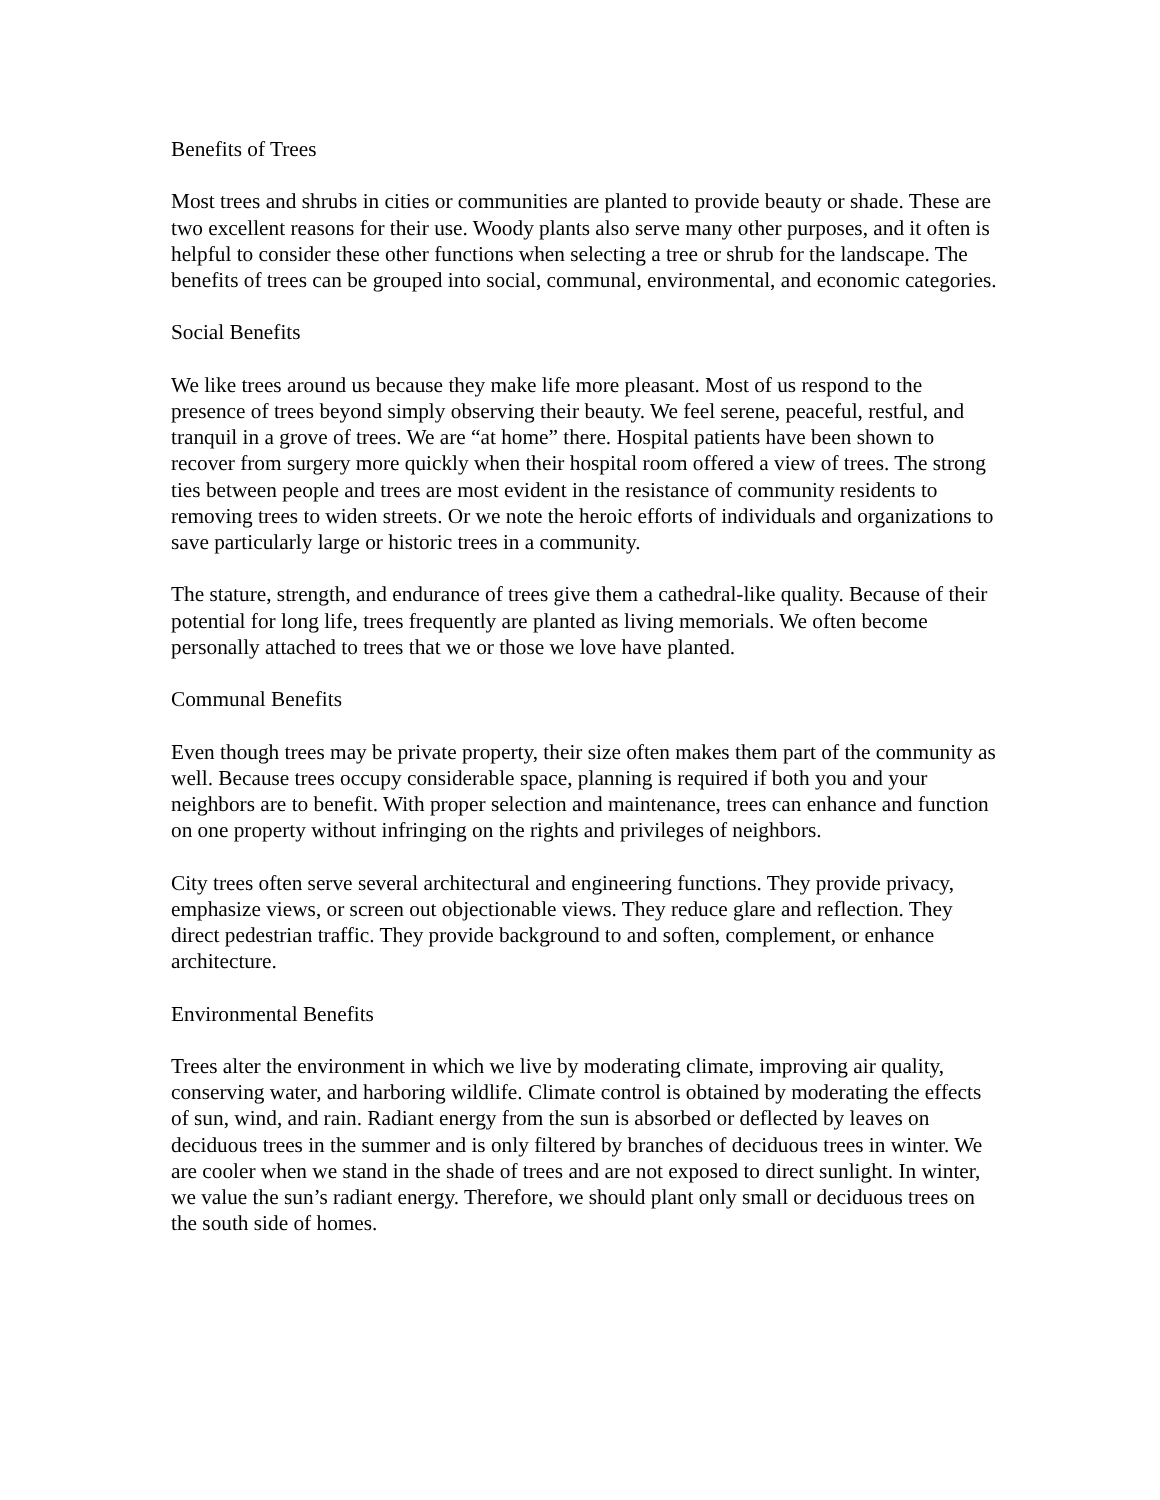Benefits of Trees
Most trees and shrubs in cities or communities are planted to provide beauty or shade. These are two excellent reasons for their use. Woody plants also serve many other purposes, and it often is helpful to consider these other functions when selecting a tree or shrub for the landscape. The benefits of trees can be grouped into social, communal, environmental, and economic categories.
Social Benefits
We like trees around us because they make life more pleasant. Most of us respond to the presence of trees beyond simply observing their beauty. We feel serene, peaceful, restful, and tranquil in a grove of trees. We are “at home” there. Hospital patients have been shown to recover from surgery more quickly when their hospital room offered a view of trees. The strong ties between people and trees are most evident in the resistance of community residents to removing trees to widen streets. Or we note the heroic efforts of individuals and organizations to save particularly large or historic trees in a community.
The stature, strength, and endurance of trees give them a cathedral-like quality. Because of their potential for long life, trees frequently are planted as living memorials. We often become personally attached to trees that we or those we love have planted.
Communal Benefits
Even though trees may be private property, their size often makes them part of the community as well. Because trees occupy considerable space, planning is required if both you and your neighbors are to benefit. With proper selection and maintenance, trees can enhance and function on one property without infringing on the rights and privileges of neighbors.
City trees often serve several architectural and engineering functions. They provide privacy, emphasize views, or screen out objectionable views. They reduce glare and reflection. They direct pedestrian traffic. They provide background to and soften, complement, or enhance architecture.
Environmental Benefits
Trees alter the environment in which we live by moderating climate, improving air quality, conserving water, and harboring wildlife. Climate control is obtained by moderating the effects of sun, wind, and rain. Radiant energy from the sun is absorbed or deflected by leaves on deciduous trees in the summer and is only filtered by branches of deciduous trees in winter. We are cooler when we stand in the shade of trees and are not exposed to direct sunlight. In winter, we value the sun’s radiant energy. Therefore, we should plant only small or deciduous trees on the south side of homes.